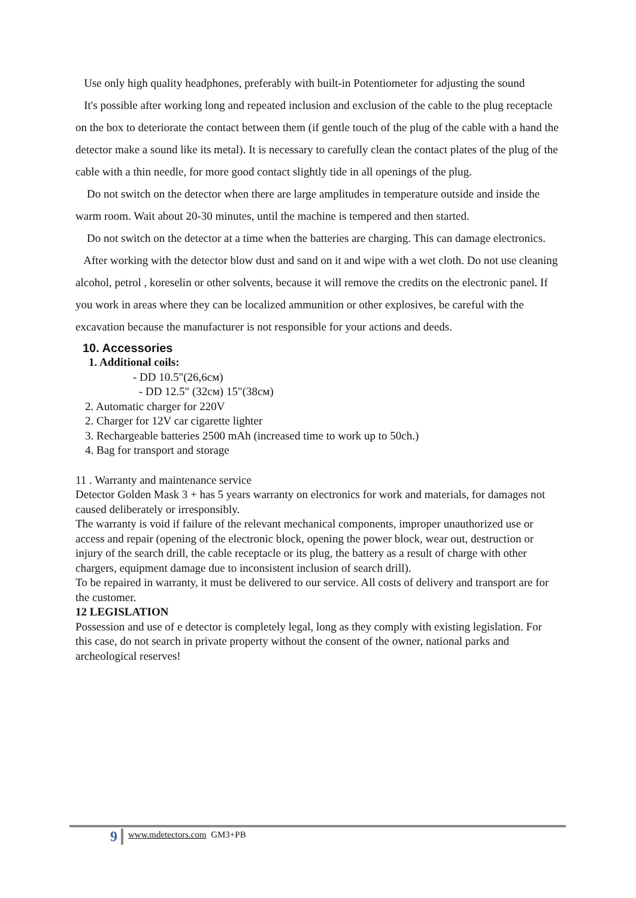Use only high quality headphones, preferably with built-in Potentiometer for adjusting the sound
It's possible after working long and repeated inclusion and exclusion of the cable to the plug receptacle on the box to deteriorate the contact between them (if gentle touch of the plug of the cable with a hand the detector make a sound like its metal). It is necessary to carefully clean the contact plates of the plug of the cable with a thin needle, for more good contact slightly tide in all openings of the plug.
Do not switch on the detector when there are large amplitudes in temperature outside and inside the warm room. Wait about 20-30 minutes, until the machine is tempered and then started.
Do not switch on the detector at a time when the batteries are charging. This can damage electronics.
After working with the detector blow dust and sand on it and wipe with a wet cloth. Do not use cleaning alcohol, petrol , koreselin or other solvents, because it will remove the credits on the electronic panel. If you work in areas where they can be localized ammunition or other explosives, be careful with the excavation because the manufacturer is not responsible for your actions and deeds.
10. Accessories
1. Additional coils:
- DD 10.5"(26,6см)
- DD 12.5" (32см) 15"(38см)
2. Automatic charger for 220V
2. Charger for 12V car cigarette lighter
3. Rechargeable batteries 2500 mAh (increased time to work up to 50ch.)
4. Bag for transport and storage
11 . Warranty and maintenance service
Detector Golden Mask 3 + has 5 years warranty on electronics for work and materials, for damages not caused deliberately or irresponsibly.
The warranty is void if failure of the relevant mechanical components, improper unauthorized use or access and repair (opening of the electronic block, opening the power block, wear out, destruction or injury of the search drill, the cable receptacle or its plug, the battery as a result of charge with other chargers, equipment damage due to inconsistent inclusion of search drill).
To be repaired in warranty, it must be delivered to our service. All costs of delivery and transport are for the customer.
12 LEGISLATION
Possession and use of e detector is completely legal, long as they comply with existing legislation. For this case, do not search in private property without the consent of the owner, national parks and archeological reserves!
9
www.mdetectors.com GM3+PB